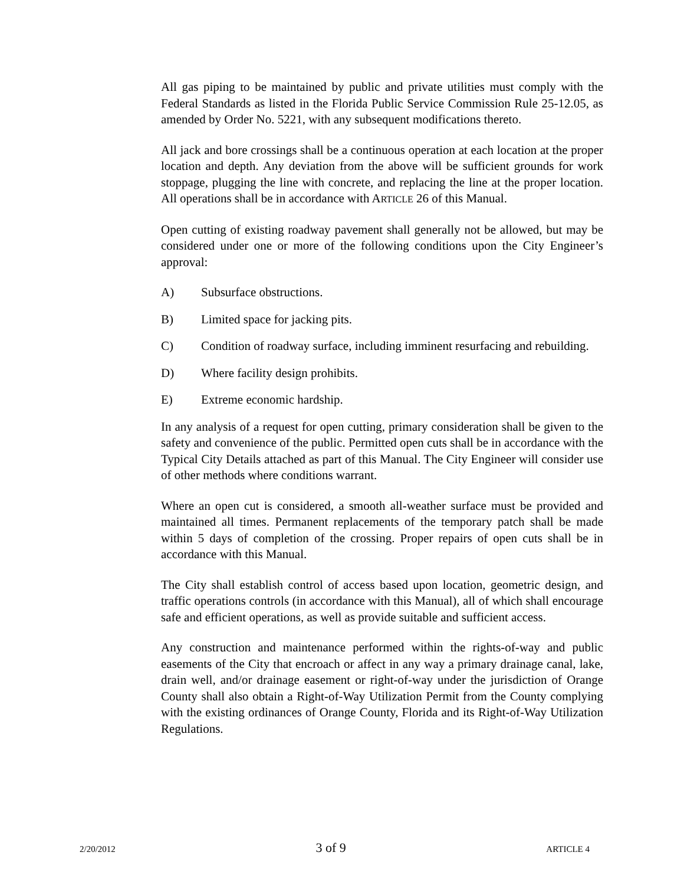All gas piping to be maintained by public and private utilities must comply with the Federal Standards as listed in the Florida Public Service Commission Rule 25-12.05, as amended by Order No. 5221, with any subsequent modifications thereto.
All jack and bore crossings shall be a continuous operation at each location at the proper location and depth. Any deviation from the above will be sufficient grounds for work stoppage, plugging the line with concrete, and replacing the line at the proper location. All operations shall be in accordance with ARTICLE 26 of this Manual.
Open cutting of existing roadway pavement shall generally not be allowed, but may be considered under one or more of the following conditions upon the City Engineer’s approval:
A) Subsurface obstructions.
B) Limited space for jacking pits.
C) Condition of roadway surface, including imminent resurfacing and rebuilding.
D) Where facility design prohibits.
E) Extreme economic hardship.
In any analysis of a request for open cutting, primary consideration shall be given to the safety and convenience of the public. Permitted open cuts shall be in accordance with the Typical City Details attached as part of this Manual. The City Engineer will consider use of other methods where conditions warrant.
Where an open cut is considered, a smooth all-weather surface must be provided and maintained all times. Permanent replacements of the temporary patch shall be made within 5 days of completion of the crossing. Proper repairs of open cuts shall be in accordance with this Manual.
The City shall establish control of access based upon location, geometric design, and traffic operations controls (in accordance with this Manual), all of which shall encourage safe and efficient operations, as well as provide suitable and sufficient access.
Any construction and maintenance performed within the rights-of-way and public easements of the City that encroach or affect in any way a primary drainage canal, lake, drain well, and/or drainage easement or right-of-way under the jurisdiction of Orange County shall also obtain a Right-of-Way Utilization Permit from the County complying with the existing ordinances of Orange County, Florida and its Right-of-Way Utilization Regulations.
2/20/2012 3 of 9 ARTICLE 4